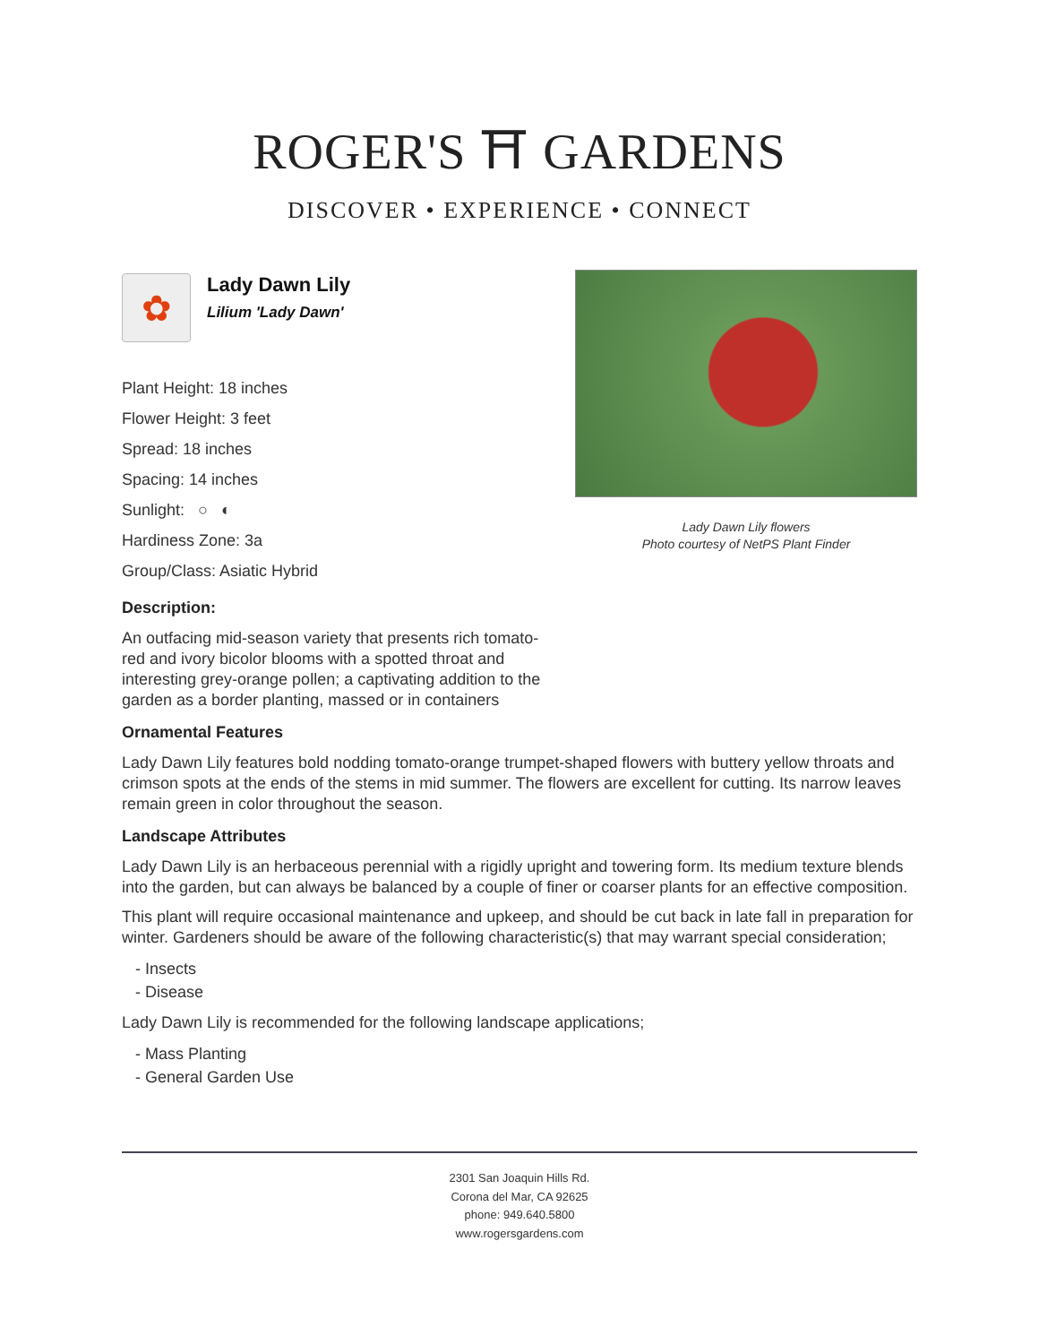ROGER'S ⛩ GARDENS
DISCOVER • EXPERIENCE • CONNECT
Lady Dawn Lily flowers
Photo courtesy of NetPS Plant Finder
✿
Lady Dawn Lily
Lilium 'Lady Dawn'
Plant Height: 18 inches
Flower Height: 3 feet
Spread: 18 inches
Spacing: 14 inches
Sunlight: ○ ◐
Hardiness Zone: 3a
Group/Class: Asiatic Hybrid
Description:
An outfacing mid-season variety that presents rich tomato-red and ivory bicolor blooms with a spotted throat and interesting grey-orange pollen; a captivating addition to the garden as a border planting, massed or in containers
Ornamental Features
Lady Dawn Lily features bold nodding tomato-orange trumpet-shaped flowers with buttery yellow throats and crimson spots at the ends of the stems in mid summer. The flowers are excellent for cutting. Its narrow leaves remain green in color throughout the season.
Landscape Attributes
Lady Dawn Lily is an herbaceous perennial with a rigidly upright and towering form. Its medium texture blends into the garden, but can always be balanced by a couple of finer or coarser plants for an effective composition.
This plant will require occasional maintenance and upkeep, and should be cut back in late fall in preparation for winter. Gardeners should be aware of the following characteristic(s) that may warrant special consideration;
- Insects
- Disease
Lady Dawn Lily is recommended for the following landscape applications;
- Mass Planting
- General Garden Use
2301 San Joaquin Hills Rd.
Corona del Mar, CA 92625
phone: 949.640.5800
www.rogersgardens.com